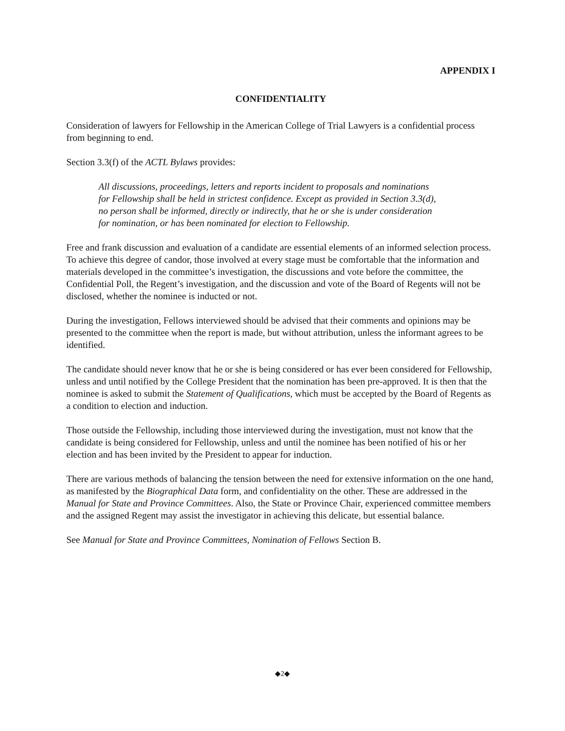APPENDIX I
CONFIDENTIALITY
Consideration of lawyers for Fellowship in the American College of Trial Lawyers is a confidential process from beginning to end.
Section 3.3(f) of the ACTL Bylaws provides:
All discussions, proceedings, letters and reports incident to proposals and nominations for Fellowship shall be held in strictest confidence. Except as provided in Section 3.3(d), no person shall be informed, directly or indirectly, that he or she is under consideration for nomination, or has been nominated for election to Fellowship.
Free and frank discussion and evaluation of a candidate are essential elements of an informed selection process. To achieve this degree of candor, those involved at every stage must be comfortable that the information and materials developed in the committee’s investigation, the discussions and vote before the committee, the Confidential Poll, the Regent’s investigation, and the discussion and vote of the Board of Regents will not be disclosed, whether the nominee is inducted or not.
During the investigation, Fellows interviewed should be advised that their comments and opinions may be presented to the committee when the report is made, but without attribution, unless the informant agrees to be identified.
The candidate should never know that he or she is being considered or has ever been considered for Fellowship, unless and until notified by the College President that the nomination has been pre-approved. It is then that the nominee is asked to submit the Statement of Qualifications, which must be accepted by the Board of Regents as a condition to election and induction.
Those outside the Fellowship, including those interviewed during the investigation, must not know that the candidate is being considered for Fellowship, unless and until the nominee has been notified of his or her election and has been invited by the President to appear for induction.
There are various methods of balancing the tension between the need for extensive information on the one hand, as manifested by the Biographical Data form, and confidentiality on the other. These are addressed in the Manual for State and Province Committees. Also, the State or Province Chair, experienced committee members and the assigned Regent may assist the investigator in achieving this delicate, but essential balance.
See Manual for State and Province Committees, Nomination of Fellows Section B.
◆2◆